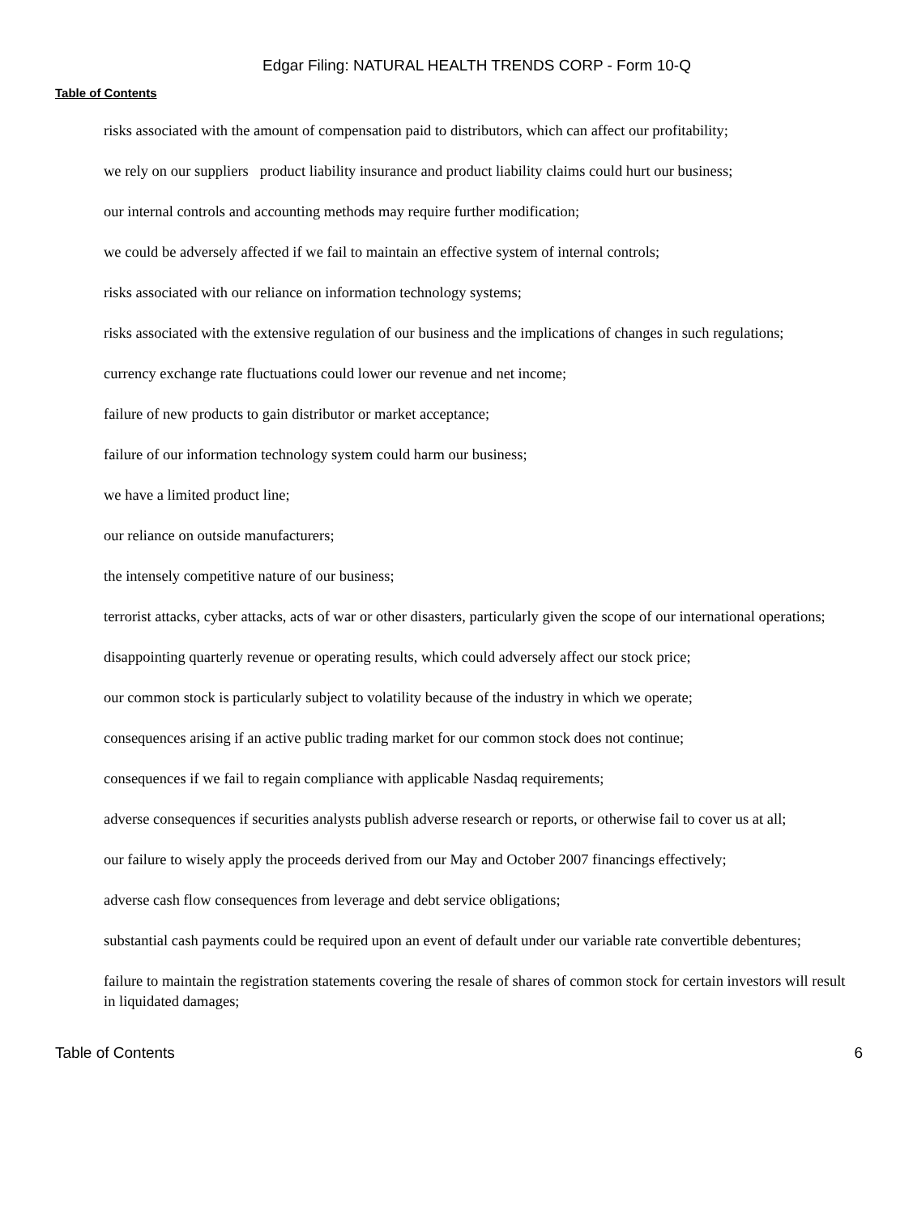Edgar Filing: NATURAL HEALTH TRENDS CORP - Form 10-Q
Table of Contents
risks associated with the amount of compensation paid to distributors, which can affect our profitability;
we rely on our suppliers product liability insurance and product liability claims could hurt our business;
our internal controls and accounting methods may require further modification;
we could be adversely affected if we fail to maintain an effective system of internal controls;
risks associated with our reliance on information technology systems;
risks associated with the extensive regulation of our business and the implications of changes in such regulations;
currency exchange rate fluctuations could lower our revenue and net income;
failure of new products to gain distributor or market acceptance;
failure of our information technology system could harm our business;
we have a limited product line;
our reliance on outside manufacturers;
the intensely competitive nature of our business;
terrorist attacks, cyber attacks, acts of war or other disasters, particularly given the scope of our international operations;
disappointing quarterly revenue or operating results, which could adversely affect our stock price;
our common stock is particularly subject to volatility because of the industry in which we operate;
consequences arising if an active public trading market for our common stock does not continue;
consequences if we fail to regain compliance with applicable Nasdaq requirements;
adverse consequences if securities analysts publish adverse research or reports, or otherwise fail to cover us at all;
our failure to wisely apply the proceeds derived from our May and October 2007 financings effectively;
adverse cash flow consequences from leverage and debt service obligations;
substantial cash payments could be required upon an event of default under our variable rate convertible debentures;
failure to maintain the registration statements covering the resale of shares of common stock for certain investors will result in liquidated damages;
Table of Contents 6